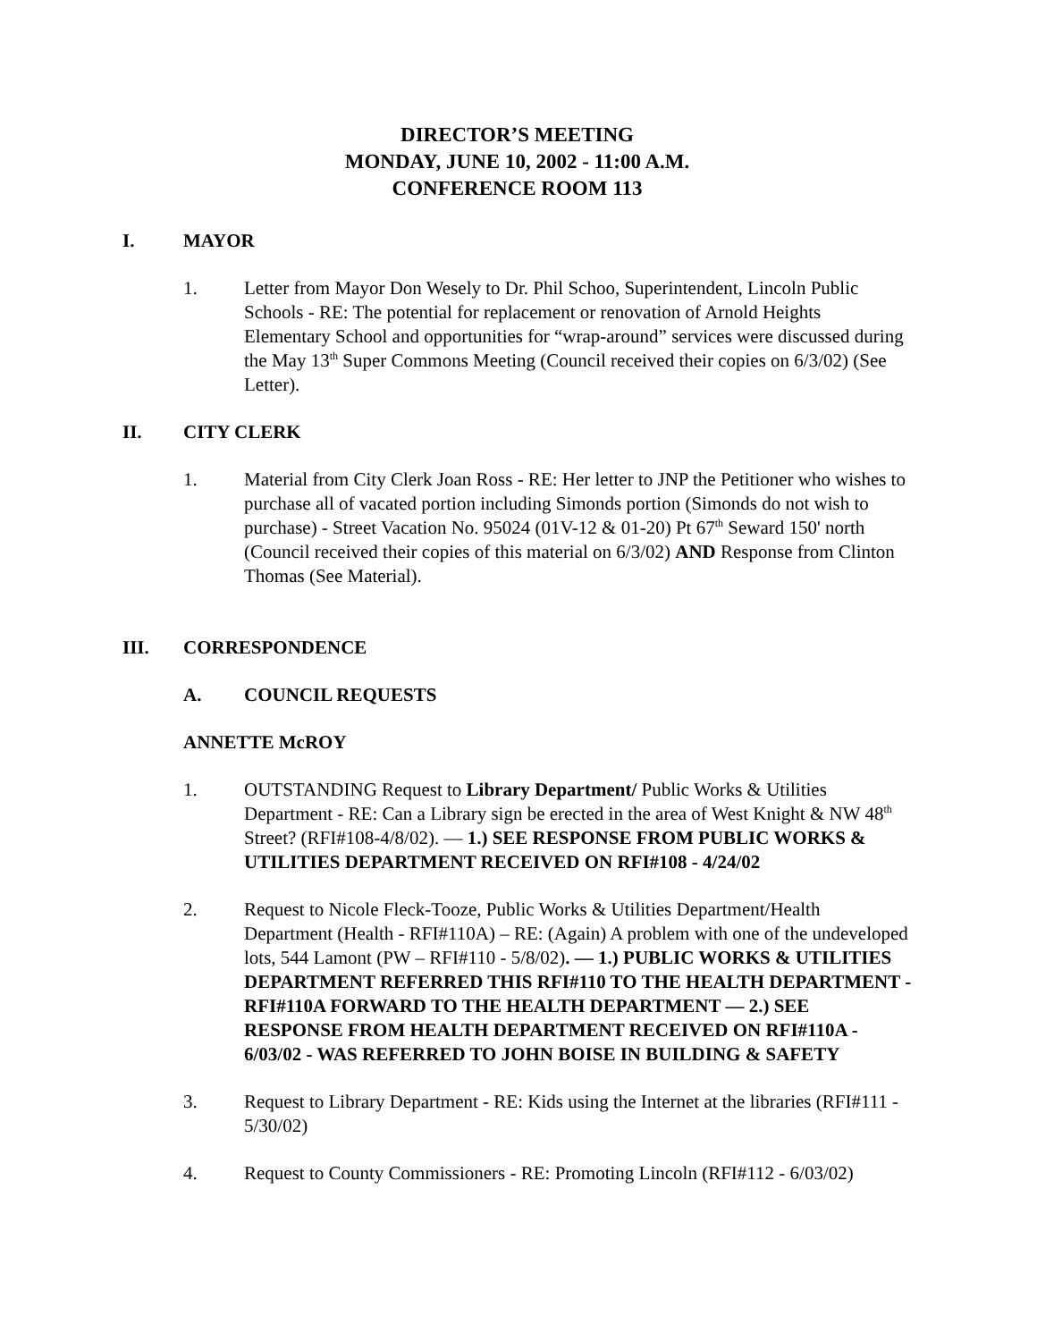DIRECTOR’S MEETING
MONDAY, JUNE 10, 2002 - 11:00 A.M.
CONFERENCE ROOM 113
I. MAYOR
1. Letter from Mayor Don Wesely to Dr. Phil Schoo, Superintendent, Lincoln Public Schools - RE: The potential for replacement or renovation of Arnold Heights Elementary School and opportunities for “wrap-around” services were discussed during the May 13<sup>th</sup> Super Commons Meeting (Council received their copies on 6/3/02) (See Letter).
II. CITY CLERK
1. Material from City Clerk Joan Ross - RE: Her letter to JNP the Petitioner who wishes to purchase all of vacated portion including Simonds portion (Simonds do not wish to purchase) - Street Vacation No. 95024 (01V-12 & 01-20) Pt 67<sup>th</sup> Seward 150' north (Council received their copies of this material on 6/3/02) AND Response from Clinton Thomas (See Material).
III. CORRESPONDENCE
A. COUNCIL REQUESTS
ANNETTE McROY
1. OUTSTANDING Request to Library Department/ Public Works & Utilities Department - RE: Can a Library sign be erected in the area of West Knight & NW 48<sup>th</sup> Street? (RFI#108-4/8/02). — 1.) SEE RESPONSE FROM PUBLIC WORKS & UTILITIES DEPARTMENT RECEIVED ON RFI#108 - 4/24/02
2. Request to Nicole Fleck-Tooze, Public Works & Utilities Department/Health Department (Health - RFI#110A) – RE: (Again) A problem with one of the undeveloped lots, 544 Lamont (PW – RFI#110 - 5/8/02). — 1.) PUBLIC WORKS & UTILITIES DEPARTMENT REFERRED THIS RFI#110 TO THE HEALTH DEPARTMENT - RFI#110A FORWARD TO THE HEALTH DEPARTMENT — 2.) SEE RESPONSE FROM HEALTH DEPARTMENT RECEIVED ON RFI#110A - 6/03/02 - WAS REFERRED TO JOHN BOISE IN BUILDING & SAFETY
3. Request to Library Department - RE: Kids using the Internet at the libraries (RFI#111 - 5/30/02)
4. Request to County Commissioners - RE: Promoting Lincoln (RFI#112 - 6/03/02)